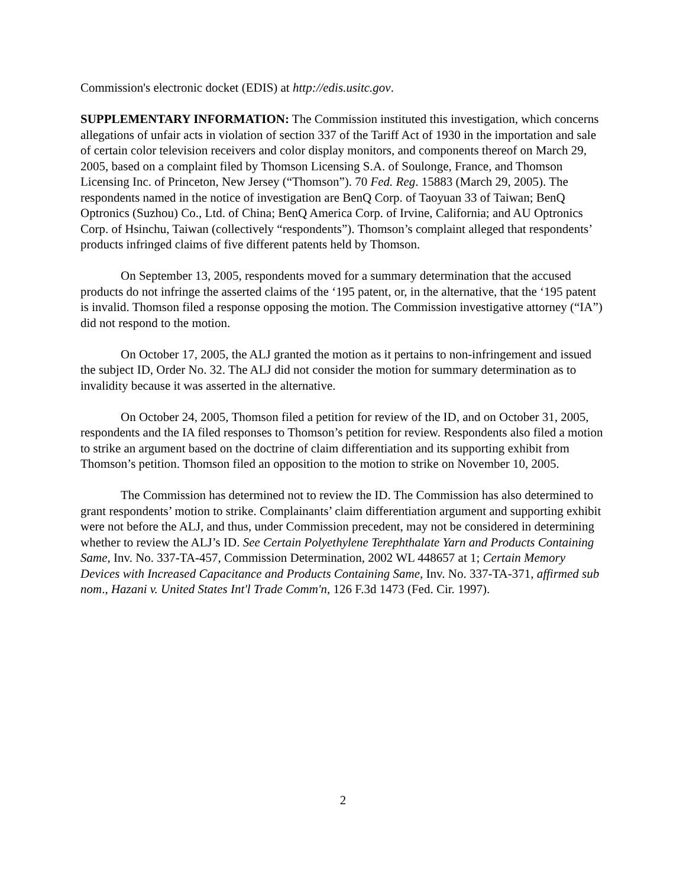Commission's electronic docket (EDIS) at http://edis.usitc.gov.
SUPPLEMENTARY INFORMATION: The Commission instituted this investigation, which concerns allegations of unfair acts in violation of section 337 of the Tariff Act of 1930 in the importation and sale of certain color television receivers and color display monitors, and components thereof on March 29, 2005, based on a complaint filed by Thomson Licensing S.A. of Soulonge, France, and Thomson Licensing Inc. of Princeton, New Jersey (“Thomson”). 70 Fed. Reg. 15883 (March 29, 2005). The respondents named in the notice of investigation are BenQ Corp. of Taoyuan 33 of Taiwan; BenQ Optronics (Suzhou) Co., Ltd. of China; BenQ America Corp. of Irvine, California; and AU Optronics Corp. of Hsinchu, Taiwan (collectively “respondents”). Thomson’s complaint alleged that respondents’ products infringed claims of five different patents held by Thomson.
On September 13, 2005, respondents moved for a summary determination that the accused products do not infringe the asserted claims of the ‘195 patent, or, in the alternative, that the ‘195 patent is invalid. Thomson filed a response opposing the motion. The Commission investigative attorney (“IA”) did not respond to the motion.
On October 17, 2005, the ALJ granted the motion as it pertains to non-infringement and issued the subject ID, Order No. 32. The ALJ did not consider the motion for summary determination as to invalidity because it was asserted in the alternative.
On October 24, 2005, Thomson filed a petition for review of the ID, and on October 31, 2005, respondents and the IA filed responses to Thomson’s petition for review. Respondents also filed a motion to strike an argument based on the doctrine of claim differentiation and its supporting exhibit from Thomson’s petition. Thomson filed an opposition to the motion to strike on November 10, 2005.
The Commission has determined not to review the ID. The Commission has also determined to grant respondents’ motion to strike. Complainants’ claim differentiation argument and supporting exhibit were not before the ALJ, and thus, under Commission precedent, may not be considered in determining whether to review the ALJ’s ID. See Certain Polyethylene Terephthalate Yarn and Products Containing Same, Inv. No. 337-TA-457, Commission Determination, 2002 WL 448657 at 1; Certain Memory Devices with Increased Capacitance and Products Containing Same, Inv. No. 337-TA-371, affirmed sub nom., Hazani v. United States Int'l Trade Comm'n, 126 F.3d 1473 (Fed. Cir. 1997).
2